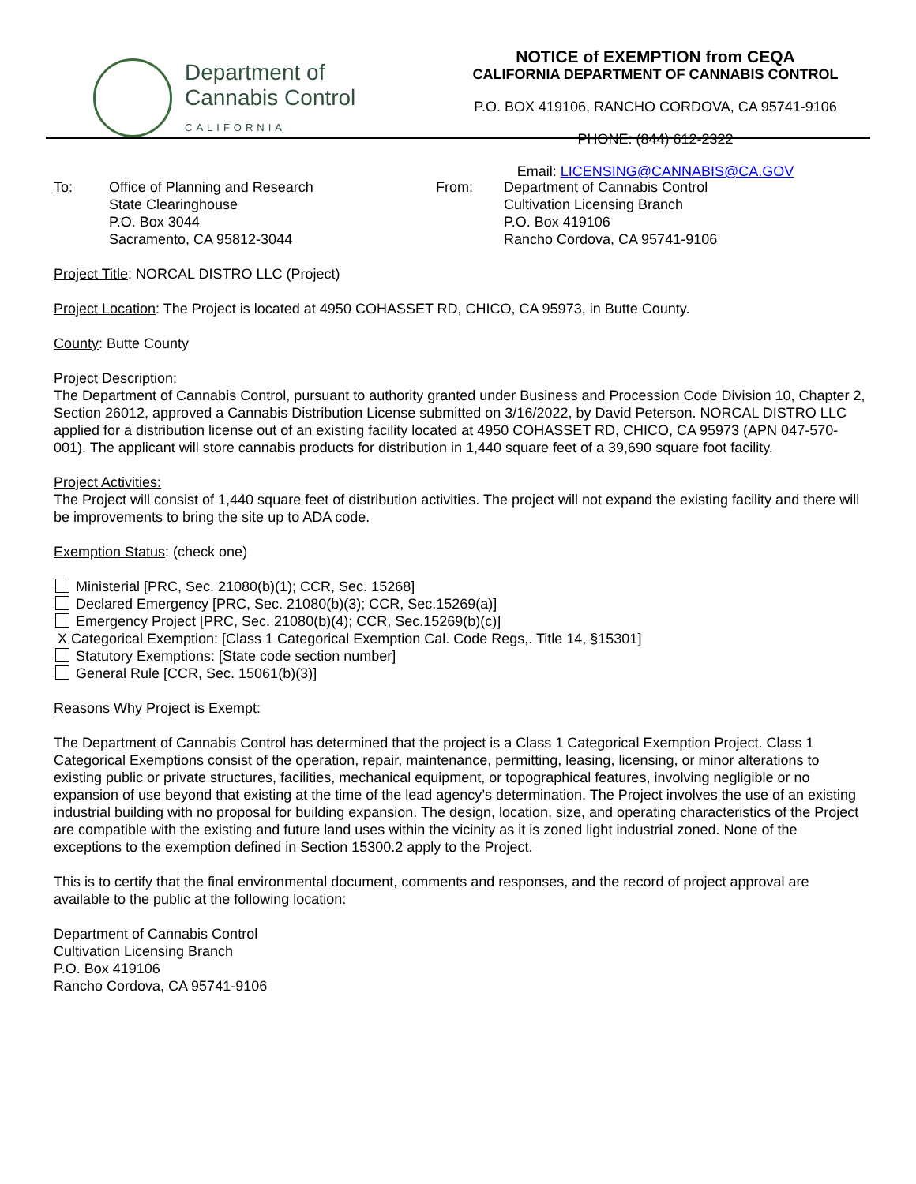Department of
Cannabis Control
CALIFORNIA
NOTICE of EXEMPTION from CEQA
CALIFORNIA DEPARTMENT OF CANNABIS CONTROL
P.O. BOX 419106, RANCHO CORDOVA, CA 95741-9106
PHONE: (844) 612-2322
Email: LICENSING@CANNABIS@CA.GOV
To: Office of Planning and Research
State Clearinghouse
P.O. Box 3044
Sacramento, CA 95812-3044
From: Department of Cannabis Control
Cultivation Licensing Branch
P.O. Box 419106
Rancho Cordova, CA 95741-9106
Project Title: NORCAL DISTRO LLC (Project)
Project Location: The Project is located at 4950 COHASSET RD, CHICO, CA 95973, in Butte County.
County: Butte County
Project Description:
The Department of Cannabis Control, pursuant to authority granted under Business and Procession Code Division 10, Chapter 2, Section 26012, approved a Cannabis Distribution License submitted on 3/16/2022, by David Peterson. NORCAL DISTRO LLC applied for a distribution license out of an existing facility located at 4950 COHASSET RD, CHICO, CA 95973 (APN 047-570-001). The applicant will store cannabis products for distribution in 1,440 square feet of a 39,690 square foot facility.
Project Activities:
The Project will consist of 1,440 square feet of distribution activities. The project will not expand the existing facility and there will be improvements to bring the site up to ADA code.
Exemption Status: (check one)
Ministerial [PRC, Sec. 21080(b)(1); CCR, Sec. 15268]
Declared Emergency [PRC, Sec. 21080(b)(3); CCR, Sec.15269(a)]
Emergency Project [PRC, Sec. 21080(b)(4); CCR, Sec.15269(b)(c)]
X Categorical Exemption: [Class 1 Categorical Exemption Cal. Code Regs,. Title 14, §15301]
Statutory Exemptions: [State code section number]
General Rule [CCR, Sec. 15061(b)(3)]
Reasons Why Project is Exempt:
The Department of Cannabis Control has determined that the project is a Class 1 Categorical Exemption Project. Class 1 Categorical Exemptions consist of the operation, repair, maintenance, permitting, leasing, licensing, or minor alterations to existing public or private structures, facilities, mechanical equipment, or topographical features, involving negligible or no expansion of use beyond that existing at the time of the lead agency’s determination. The Project involves the use of an existing industrial building with no proposal for building expansion. The design, location, size, and operating characteristics of the Project are compatible with the existing and future land uses within the vicinity as it is zoned light industrial zoned. None of the exceptions to the exemption defined in Section 15300.2 apply to the Project.
This is to certify that the final environmental document, comments and responses, and the record of project approval are available to the public at the following location:
Department of Cannabis Control
Cultivation Licensing Branch
P.O. Box 419106
Rancho Cordova, CA 95741-9106